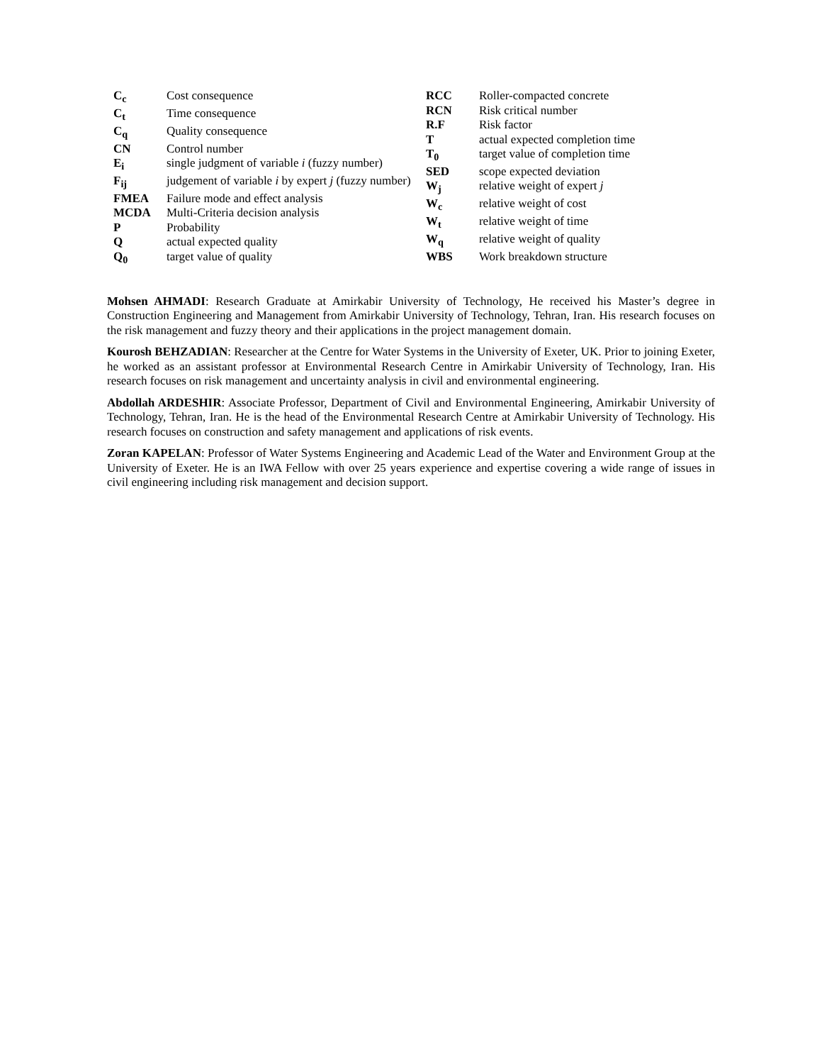| C<sub>c</sub> | Cost consequence |
| C<sub>t</sub> | Time consequence |
| C<sub>q</sub> | Quality consequence |
| CN | Control number |
| E<sub>i</sub> | single judgment of variable i (fuzzy number) |
| F<sub>ij</sub> | judgement of variable i by expert j (fuzzy number) |
| FMEA | Failure mode and effect analysis |
| MCDA | Multi-Criteria decision analysis |
| P | Probability |
| Q | actual expected quality |
| Q<sub>0</sub> | target value of quality |
| RCC | Roller-compacted concrete |
| RCN | Risk critical number |
| R.F | Risk factor |
| T | actual expected completion time |
| T<sub>0</sub> | target value of completion time |
| SED | scope expected deviation |
| W<sub>j</sub> | relative weight of expert j |
| W<sub>c</sub> | relative weight of cost |
| W<sub>t</sub> | relative weight of time |
| W<sub>q</sub> | relative weight of quality |
| WBS | Work breakdown structure |
Mohsen AHMADI: Research Graduate at Amirkabir University of Technology, He received his Master’s degree in Construction Engineering and Management from Amirkabir University of Technology, Tehran, Iran. His research focuses on the risk management and fuzzy theory and their applications in the project management domain.
Kourosh BEHZADIAN: Researcher at the Centre for Water Systems in the University of Exeter, UK. Prior to joining Exeter, he worked as an assistant professor at Environmental Research Centre in Amirkabir University of Technology, Iran. His research focuses on risk management and uncertainty analysis in civil and environmental engineering.
Abdollah ARDESHIR: Associate Professor, Department of Civil and Environmental Engineering, Amirkabir University of Technology, Tehran, Iran. He is the head of the Environmental Research Centre at Amirkabir University of Technology. His research focuses on construction and safety management and applications of risk events.
Zoran KAPELAN: Professor of Water Systems Engineering and Academic Lead of the Water and Environment Group at the University of Exeter. He is an IWA Fellow with over 25 years experience and expertise covering a wide range of issues in civil engineering including risk management and decision support.